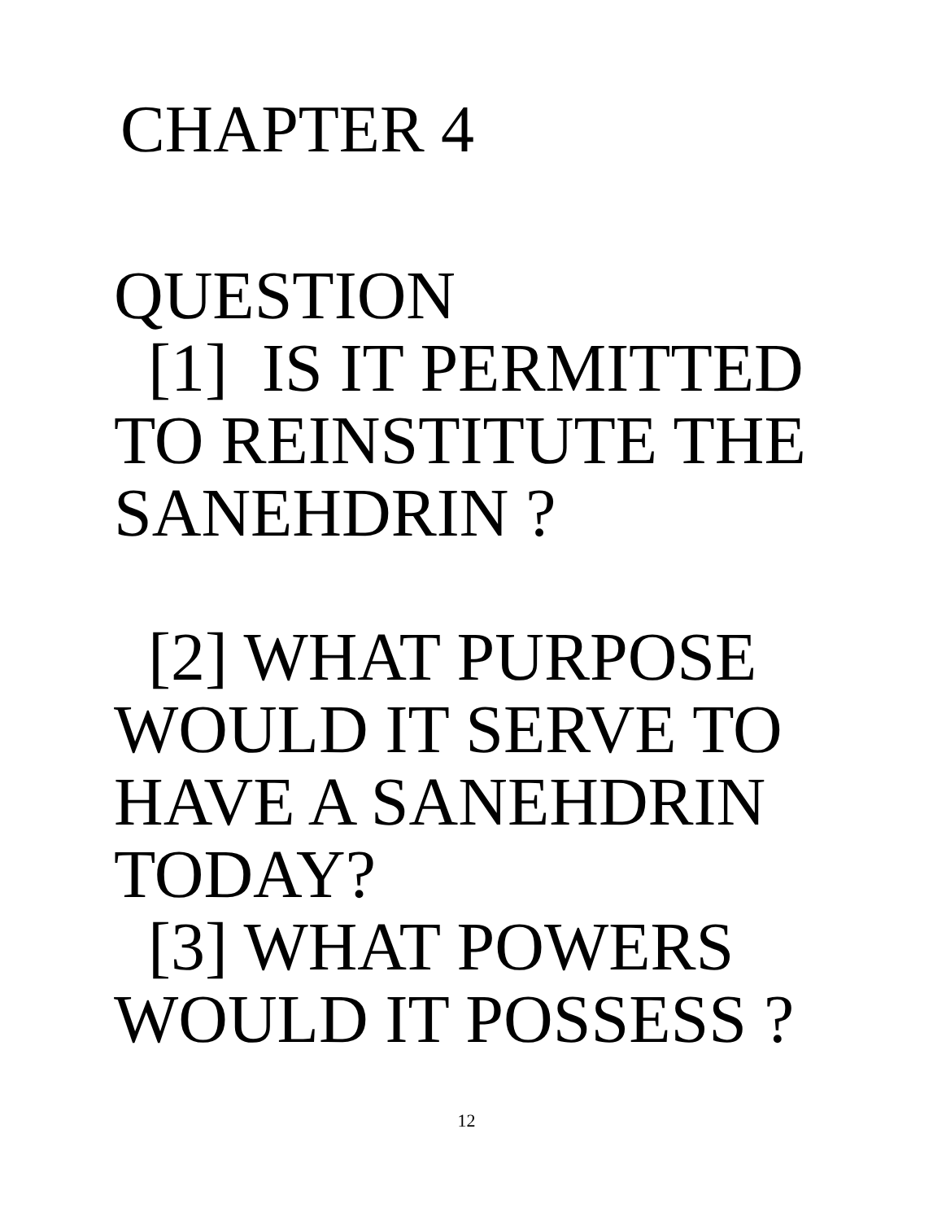CHAPTER 4
QUESTION
[1] IS IT PERMITTED
TO REINSTITUTE THE
SANEHDRIN ?
[2] WHAT PURPOSE
WOULD IT SERVE TO
HAVE A SANEHDRIN
TODAY?
[3] WHAT POWERS
WOULD IT POSSESS ?
12